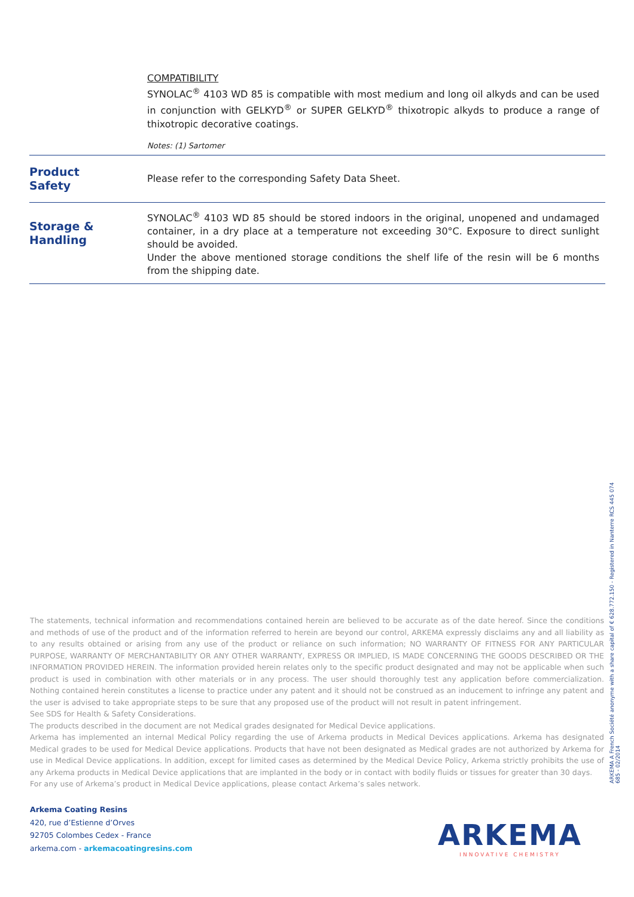COMPATIBILITY
SYNOLAC<sup>®</sup> 4103 WD 85 is compatible with most medium and long oil alkyds and can be used in conjunction with GELKYD<sup>®</sup> or SUPER GELKYD<sup>®</sup> thixotropic alkyds to produce a range of thixotropic decorative coatings.
Notes: (1) Sartomer
Product
Safety
Please refer to the corresponding Safety Data Sheet.
Storage &
Handling
SYNOLAC<sup>®</sup> 4103 WD 85 should be stored indoors in the original, unopened and undamaged container, in a dry place at a temperature not exceeding 30°C. Exposure to direct sunlight should be avoided.
Under the above mentioned storage conditions the shelf life of the resin will be 6 months from the shipping date.
The statements, technical information and recommendations contained herein are believed to be accurate as of the date hereof. Since the conditions and methods of use of the product and of the information referred to herein are beyond our control, ARKEMA expressly disclaims any and all liability as to any results obtained or arising from any use of the product or reliance on such information; NO WARRANTY OF FITNESS FOR ANY PARTICULAR PURPOSE, WARRANTY OF MERCHANTABILITY OR ANY OTHER WARRANTY, EXPRESS OR IMPLIED, IS MADE CONCERNING THE GOODS DESCRIBED OR THE INFORMATION PROVIDED HEREIN. The information provided herein relates only to the specific product designated and may not be applicable when such product is used in combination with other materials or in any process. The user should thoroughly test any application before commercialization. Nothing contained herein constitutes a license to practice under any patent and it should not be construed as an inducement to infringe any patent and the user is advised to take appropriate steps to be sure that any proposed use of the product will not result in patent infringement.
See SDS for Health & Safety Considerations.
The products described in the document are not Medical grades designated for Medical Device applications.
Arkema has implemented an internal Medical Policy regarding the use of Arkema products in Medical Devices applications. Arkema has designated Medical grades to be used for Medical Device applications. Products that have not been designated as Medical grades are not authorized by Arkema for use in Medical Device applications. In addition, except for limited cases as determined by the Medical Device Policy, Arkema strictly prohibits the use of any Arkema products in Medical Device applications that are implanted in the body or in contact with bodily fluids or tissues for greater than 30 days.
For any use of Arkema’s product in Medical Device applications, please contact Arkema’s sales network.
ARKEMA A French Société anonyme with a share capital of € 628.772.150 - Registered in Nanterre RCS 445 074 685 - 02/2014
Arkema Coating Resins
420, rue d’Estienne d’Orves
92705 Colombes Cedex - France
arkema.com - arkemacoatingresins.com
ARKEMA
INNOVATIVE CHEMISTRY